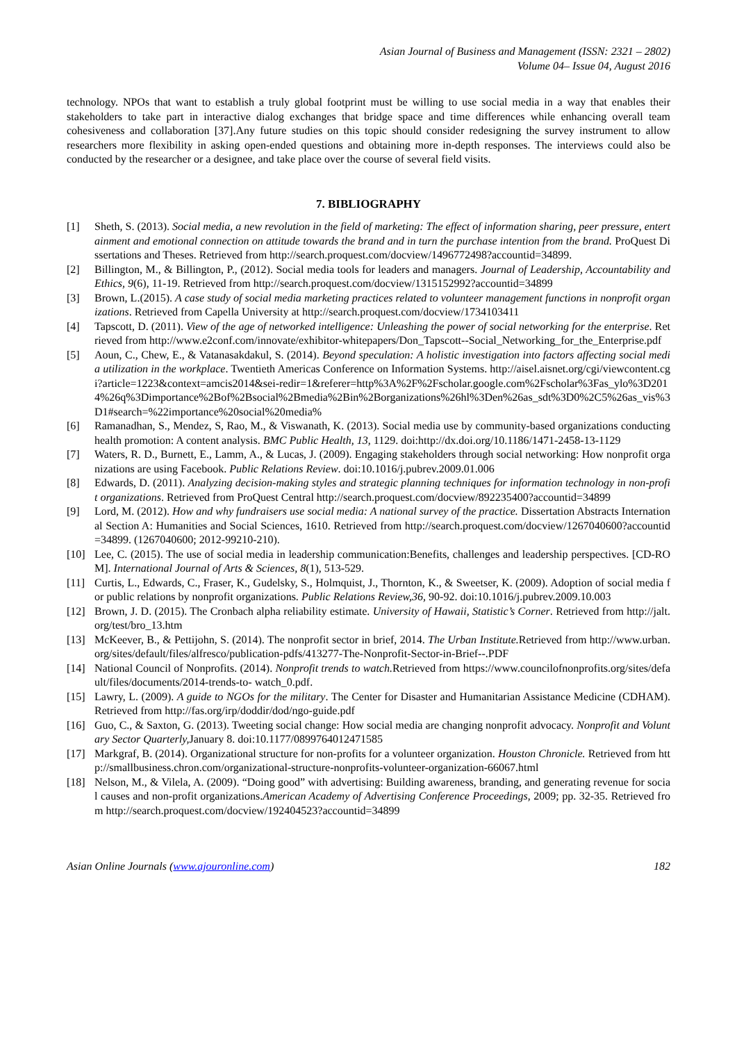Asian Journal of Business and Management (ISSN: 2321 – 2802)
Volume 04– Issue 04, August 2016
technology. NPOs that want to establish a truly global footprint must be willing to use social media in a way that enables their stakeholders to take part in interactive dialog exchanges that bridge space and time differences while enhancing overall team cohesiveness and collaboration [37].Any future studies on this topic should consider redesigning the survey instrument to allow researchers more flexibility in asking open-ended questions and obtaining more in-depth responses. The interviews could also be conducted by the researcher or a designee, and take place over the course of several field visits.
7. BIBLIOGRAPHY
[1] Sheth, S. (2013). Social media, a new revolution in the field of marketing: The effect of information sharing, peer pressure, entertainment and emotional connection on attitude towards the brand and in turn the purchase intention from the brand. ProQuest Dissertations and Theses. Retrieved from http://search.proquest.com/docview/1496772498?accountid=34899.
[2] Billington, M., & Billington, P., (2012). Social media tools for leaders and managers. Journal of Leadership, Accountability and Ethics, 9(6), 11-19. Retrieved from http://search.proquest.com/docview/1315152992?accountid=34899
[3] Brown, L.(2015). A case study of social media marketing practices related to volunteer management functions in nonprofit organizations. Retrieved from Capella University at http://search.proquest.com/docview/1734103411
[4] Tapscott, D. (2011). View of the age of networked intelligence: Unleashing the power of social networking for the enterprise. Retrieved from http://www.e2conf.com/innovate/exhibitor-whitepapers/Don_Tapscott--Social_Networking_for_the_Enterprise.pdf
[5] Aoun, C., Chew, E., & Vatanasakdakul, S. (2014). Beyond speculation: A holistic investigation into factors affecting social media utilization in the workplace. Twentieth Americas Conference on Information Systems. http://aisel.aisnet.org/cgi/viewcontent.cgi?article=1223&context=amcis2014&sei-redir=1&referer=http%3A%2F%2Fscholar.google.com%2Fscholar%3Fas_ylo%3D2014%26q%3Dimportance%2Bof%2Bsocial%2Bmedia%2Bin%2Borganizations%26hl%3Den%26as_sdt%3D0%2C5%26as_vis%3D1#search=%22importance%20social%20media%
[6] Ramanadhan, S., Mendez, S, Rao, M., & Viswanath, K. (2013). Social media use by community-based organizations conducting health promotion: A content analysis. BMC Public Health, 13, 1129. doi:http://dx.doi.org/10.1186/1471-2458-13-1129
[7] Waters, R. D., Burnett, E., Lamm, A., & Lucas, J. (2009). Engaging stakeholders through social networking: How nonprofit organizations are using Facebook. Public Relations Review. doi:10.1016/j.pubrev.2009.01.006
[8] Edwards, D. (2011). Analyzing decision-making styles and strategic planning techniques for information technology in non-profit organizations. Retrieved from ProQuest Central http://search.proquest.com/docview/892235400?accountid=34899
[9] Lord, M. (2012). How and why fundraisers use social media: A national survey of the practice. Dissertation Abstracts International Section A: Humanities and Social Sciences, 1610. Retrieved from http://search.proquest.com/docview/1267040600?accountid=34899. (1267040600; 2012-99210-210).
[10] Lee, C. (2015). The use of social media in leadership communication:Benefits, challenges and leadership perspectives. [CD-ROM]. International Journal of Arts & Sciences, 8(1), 513-529.
[11] Curtis, L., Edwards, C., Fraser, K., Gudelsky, S., Holmquist, J., Thornton, K., & Sweetser, K. (2009). Adoption of social media for public relations by nonprofit organizations. Public Relations Review,36, 90-92. doi:10.1016/j.pubrev.2009.10.003
[12] Brown, J. D. (2015). The Cronbach alpha reliability estimate. University of Hawaii, Statistic’s Corner. Retrieved from http://jalt.org/test/bro_13.htm
[13] McKeever, B., & Pettijohn, S. (2014). The nonprofit sector in brief, 2014. The Urban Institute. Retrieved from http://www.urban.org/sites/default/files/alfresco/publication-pdfs/413277-The-Nonprofit-Sector-in-Brief--.PDF
[14] National Council of Nonprofits. (2014). Nonprofit trends to watch. Retrieved from https://www.councilofnonprofits.org/sites/default/files/documents/2014-trends-to- watch_0.pdf.
[15] Lawry, L. (2009). A guide to NGOs for the military. The Center for Disaster and Humanitarian Assistance Medicine (CDHAM). Retrieved from http://fas.org/irp/doddir/dod/ngo-guide.pdf
[16] Guo, C., & Saxton, G. (2013). Tweeting social change: How social media are changing nonprofit advocacy. Nonprofit and Voluntary Sector Quarterly, January 8. doi:10.1177/0899764012471585
[17] Markgraf, B. (2014). Organizational structure for non-profits for a volunteer organization. Houston Chronicle. Retrieved from http://smallbusiness.chron.com/organizational-structure-nonprofits-volunteer-organization-66067.html
[18] Nelson, M., & Vilela, A. (2009). “Doing good” with advertising: Building awareness, branding, and generating revenue for social causes and non-profit organizations.American Academy of Advertising Conference Proceedings, 2009; pp. 32-35. Retrieved from http://search.proquest.com/docview/192404523?accountid=34899
Asian Online Journals (www.ajouronline.com) 182